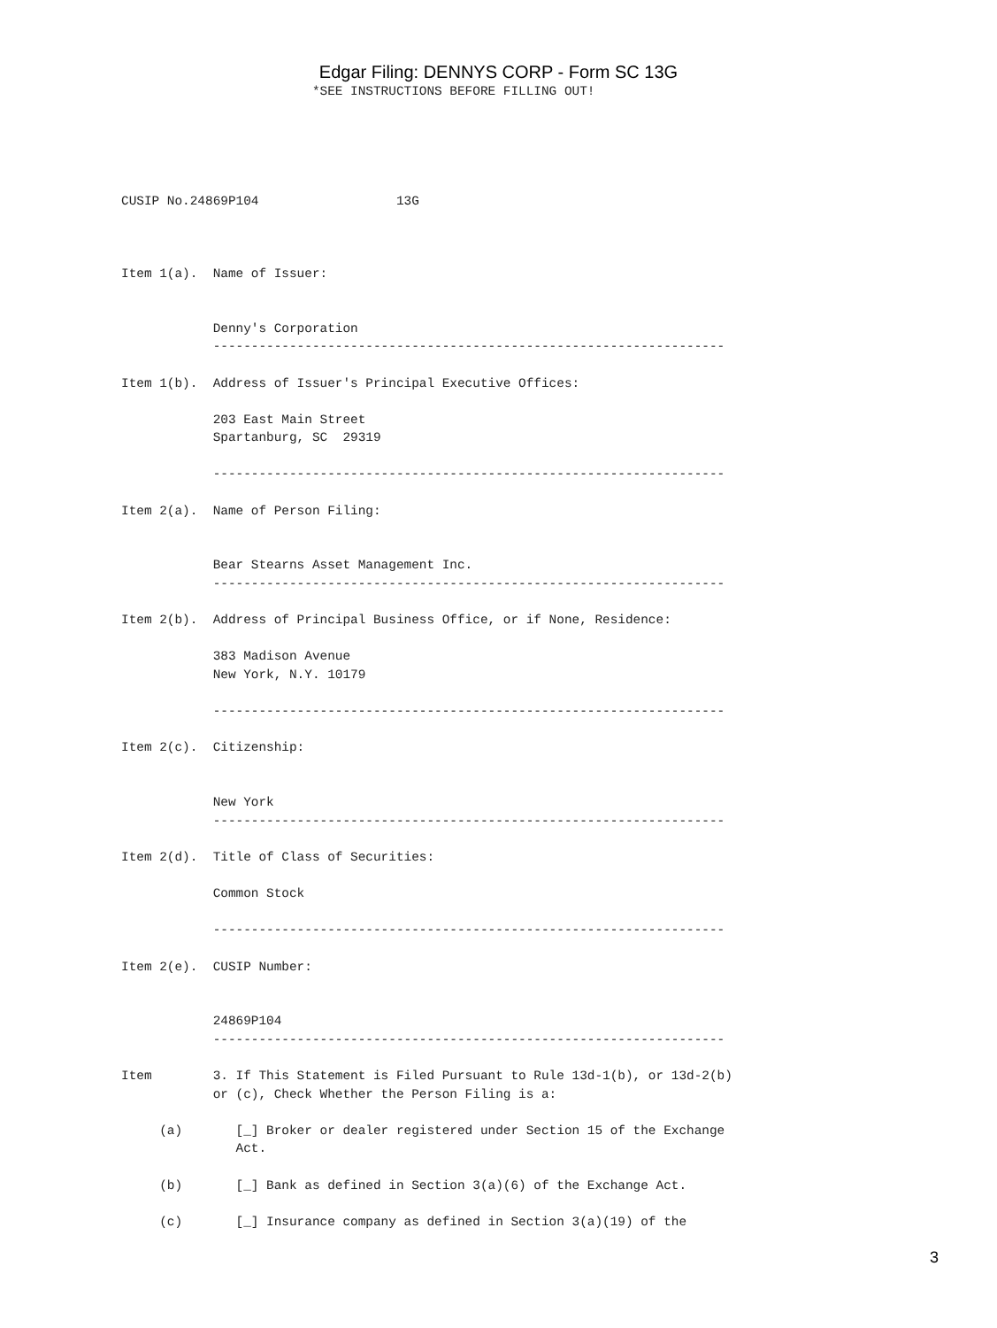Edgar Filing: DENNYS CORP - Form SC 13G
                         *SEE INSTRUCTIONS BEFORE FILLING OUT!





CUSIP No.24869P104                  13G



Item 1(a).  Name of Issuer:


            Denny's Corporation
            -------------------------------------------------------------------

Item 1(b).  Address of Issuer's Principal Executive Offices:

            203 East Main Street
            Spartanburg, SC  29319

            -------------------------------------------------------------------

Item 2(a).  Name of Person Filing:


            Bear Stearns Asset Management Inc.
            -------------------------------------------------------------------

Item 2(b).  Address of Principal Business Office, or if None, Residence:

            383 Madison Avenue
            New York, N.Y. 10179

            -------------------------------------------------------------------

Item 2(c).  Citizenship:


            New York
            -------------------------------------------------------------------

Item 2(d).  Title of Class of Securities:

            Common Stock

            -------------------------------------------------------------------

Item 2(e).  CUSIP Number:


            24869P104
            -------------------------------------------------------------------

Item        3. If This Statement is Filed Pursuant to Rule 13d-1(b), or 13d-2(b)
            or (c), Check Whether the Person Filing is a:

     (a)       [_] Broker or dealer registered under Section 15 of the Exchange
               Act.

     (b)       [_] Bank as defined in Section 3(a)(6) of the Exchange Act.

     (c)       [_] Insurance company as defined in Section 3(a)(19) of the
3